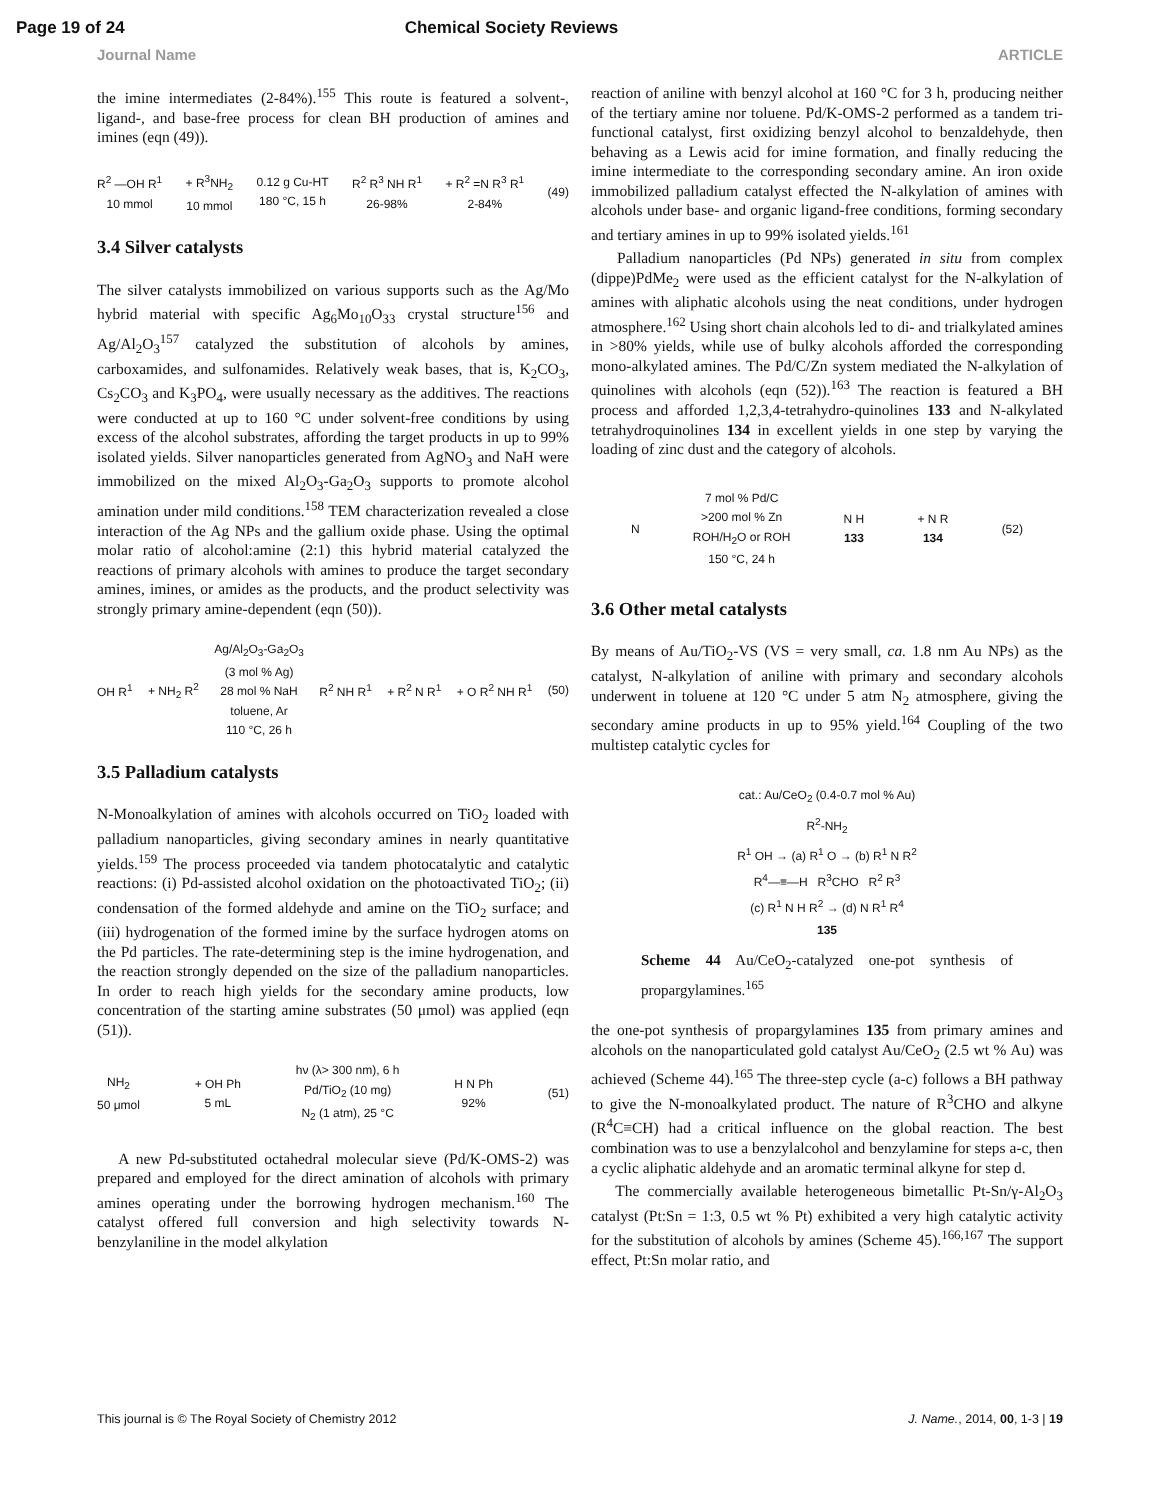Page 19 of 24 Chemical Society Reviews
Journal Name ARTICLE
the imine intermediates (2-84%).<sup>155</sup> This route is featured a solvent-, ligand-, and base-free process for clean BH production of amines and imines (eqn (49)).
R<sup>2</sup> —OH R<sup>1</sup>
10 mmol
+ R<sup>3</sup>NH<sub>2</sub>
10 mmol
0.12 g Cu-HT
180 °C, 15 h
R<sup>2</sup> R<sup>3</sup> NH R<sup>1</sup>
26-98%
+ R<sup>2</sup> =N R<sup>3</sup> R<sup>1</sup>
2-84%
(49)
3.4 Silver catalysts
The silver catalysts immobilized on various supports such as the Ag/Mo hybrid material with specific Ag<sub>6</sub>Mo<sub>10</sub>O<sub>33</sub> crystal structure<sup>156</sup> and Ag/Al<sub>2</sub>O<sub>3</sub><sup>157</sup> catalyzed the substitution of alcohols by amines, carboxamides, and sulfonamides. Relatively weak bases, that is, K<sub>2</sub>CO<sub>3</sub>, Cs<sub>2</sub>CO<sub>3</sub> and K<sub>3</sub>PO<sub>4</sub>, were usually necessary as the additives. The reactions were conducted at up to 160 °C under solvent-free conditions by using excess of the alcohol substrates, affording the target products in up to 99% isolated yields. Silver nanoparticles generated from AgNO<sub>3</sub> and NaH were immobilized on the mixed Al<sub>2</sub>O<sub>3</sub>-Ga<sub>2</sub>O<sub>3</sub> supports to promote alcohol amination under mild conditions.<sup>158</sup> TEM characterization revealed a close interaction of the Ag NPs and the gallium oxide phase. Using the optimal molar ratio of alcohol:amine (2:1) this hybrid material catalyzed the reactions of primary alcohols with amines to produce the target secondary amines, imines, or amides as the products, and the product selectivity was strongly primary amine-dependent (eqn (50)).
OH R<sup>1</sup> + NH<sub>2</sub> R<sup>2</sup>
Ag/Al<sub>2</sub>O<sub>3</sub>-Ga<sub>2</sub>O<sub>3</sub>
(3 mol % Ag)
28 mol % NaH
toluene, Ar
110 °C, 26 h
R<sup>2</sup> NH R<sup>1</sup> + R<sup>2</sup> N R<sup>1</sup> + O R<sup>2</sup> NH R<sup>1</sup> (50)
3.5 Palladium catalysts
N-Monoalkylation of amines with alcohols occurred on TiO<sub>2</sub> loaded with palladium nanoparticles, giving secondary amines in nearly quantitative yields.<sup>159</sup> The process proceeded via tandem photocatalytic and catalytic reactions: (i) Pd-assisted alcohol oxidation on the photoactivated TiO<sub>2</sub>; (ii) condensation of the formed aldehyde and amine on the TiO<sub>2</sub> surface; and (iii) hydrogenation of the formed imine by the surface hydrogen atoms on the Pd particles. The rate-determining step is the imine hydrogenation, and the reaction strongly depended on the size of the palladium nanoparticles. In order to reach high yields for the secondary amine products, low concentration of the starting amine substrates (50 μmol) was applied (eqn (51)).
NH<sub>2</sub>
50 μmol
+ OH Ph
5 mL
hν (λ> 300 nm), 6 h
Pd/TiO<sub>2</sub> (10 mg)
N<sub>2</sub> (1 atm), 25 °C
H N Ph
92%
(51)
A new Pd-substituted octahedral molecular sieve (Pd/K-OMS-2) was prepared and employed for the direct amination of alcohols with primary amines operating under the borrowing hydrogen mechanism.<sup>160</sup> The catalyst offered full conversion and high selectivity towards N-benzylaniline in the model alkylation
reaction of aniline with benzyl alcohol at 160 °C for 3 h, producing neither of the tertiary amine nor toluene. Pd/K-OMS-2 performed as a tandem tri-functional catalyst, first oxidizing benzyl alcohol to benzaldehyde, then behaving as a Lewis acid for imine formation, and finally reducing the imine intermediate to the corresponding secondary amine. An iron oxide immobilized palladium catalyst effected the N-alkylation of amines with alcohols under base- and organic ligand-free conditions, forming secondary and tertiary amines in up to 99% isolated yields.<sup>161</sup>
Palladium nanoparticles (Pd NPs) generated in situ from complex (dippe)PdMe<sub>2</sub> were used as the efficient catalyst for the N-alkylation of amines with aliphatic alcohols using the neat conditions, under hydrogen atmosphere.<sup>162</sup> Using short chain alcohols led to di- and trialkylated amines in >80% yields, while use of bulky alcohols afforded the corresponding mono-alkylated amines. The Pd/C/Zn system mediated the N-alkylation of quinolines with alcohols (eqn (52)).<sup>163</sup> The reaction is featured a BH process and afforded 1,2,3,4-tetrahydro-quinolines 133 and N-alkylated tetrahydroquinolines 134 in excellent yields in one step by varying the loading of zinc dust and the category of alcohols.
N
7 mol % Pd/C
>200 mol % Zn
ROH/H<sub>2</sub>O or ROH
150 °C, 24 h
N H
133
+ N R
134
(52)
3.6 Other metal catalysts
By means of Au/TiO<sub>2</sub>-VS (VS = very small, ca. 1.8 nm Au NPs) as the catalyst, N-alkylation of aniline with primary and secondary alcohols underwent in toluene at 120 °C under 5 atm N<sub>2</sub> atmosphere, giving the secondary amine products in up to 95% yield.<sup>164</sup> Coupling of the two multistep catalytic cycles for
cat.: Au/CeO<sub>2</sub> (0.4-0.7 mol % Au)
R<sup>2</sup>-NH<sub>2</sub>
R<sup>1</sup> OH → (a) R<sup>1</sup> O → (b) R<sup>1</sup> N R<sup>2</sup>
R<sup>4</sup>—≡—H R<sup>3</sup>CHO R<sup>2</sup> R<sup>3</sup>
(c) R<sup>1</sup> N H R<sup>2</sup> → (d) N R<sup>1</sup> R<sup>4</sup>
135
Scheme 44 Au/CeO<sub>2</sub>-catalyzed one-pot synthesis of propargylamines.<sup>165</sup>
the one-pot synthesis of propargylamines 135 from primary amines and alcohols on the nanoparticulated gold catalyst Au/CeO<sub>2</sub> (2.5 wt % Au) was achieved (Scheme 44).<sup>165</sup> The three-step cycle (a-c) follows a BH pathway to give the N-monoalkylated product. The nature of R<sup>3</sup>CHO and alkyne (R<sup>4</sup>C≡CH) had a critical influence on the global reaction. The best combination was to use a benzylalcohol and benzylamine for steps a-c, then a cyclic aliphatic aldehyde and an aromatic terminal alkyne for step d.
The commercially available heterogeneous bimetallic Pt-Sn/γ-Al<sub>2</sub>O<sub>3</sub> catalyst (Pt:Sn = 1:3, 0.5 wt % Pt) exhibited a very high catalytic activity for the substitution of alcohols by amines (Scheme 45).<sup>166,167</sup> The support effect, Pt:Sn molar ratio, and
This journal is © The Royal Society of Chemistry 2012 J. Name., 2014, 00, 1-3 | 19